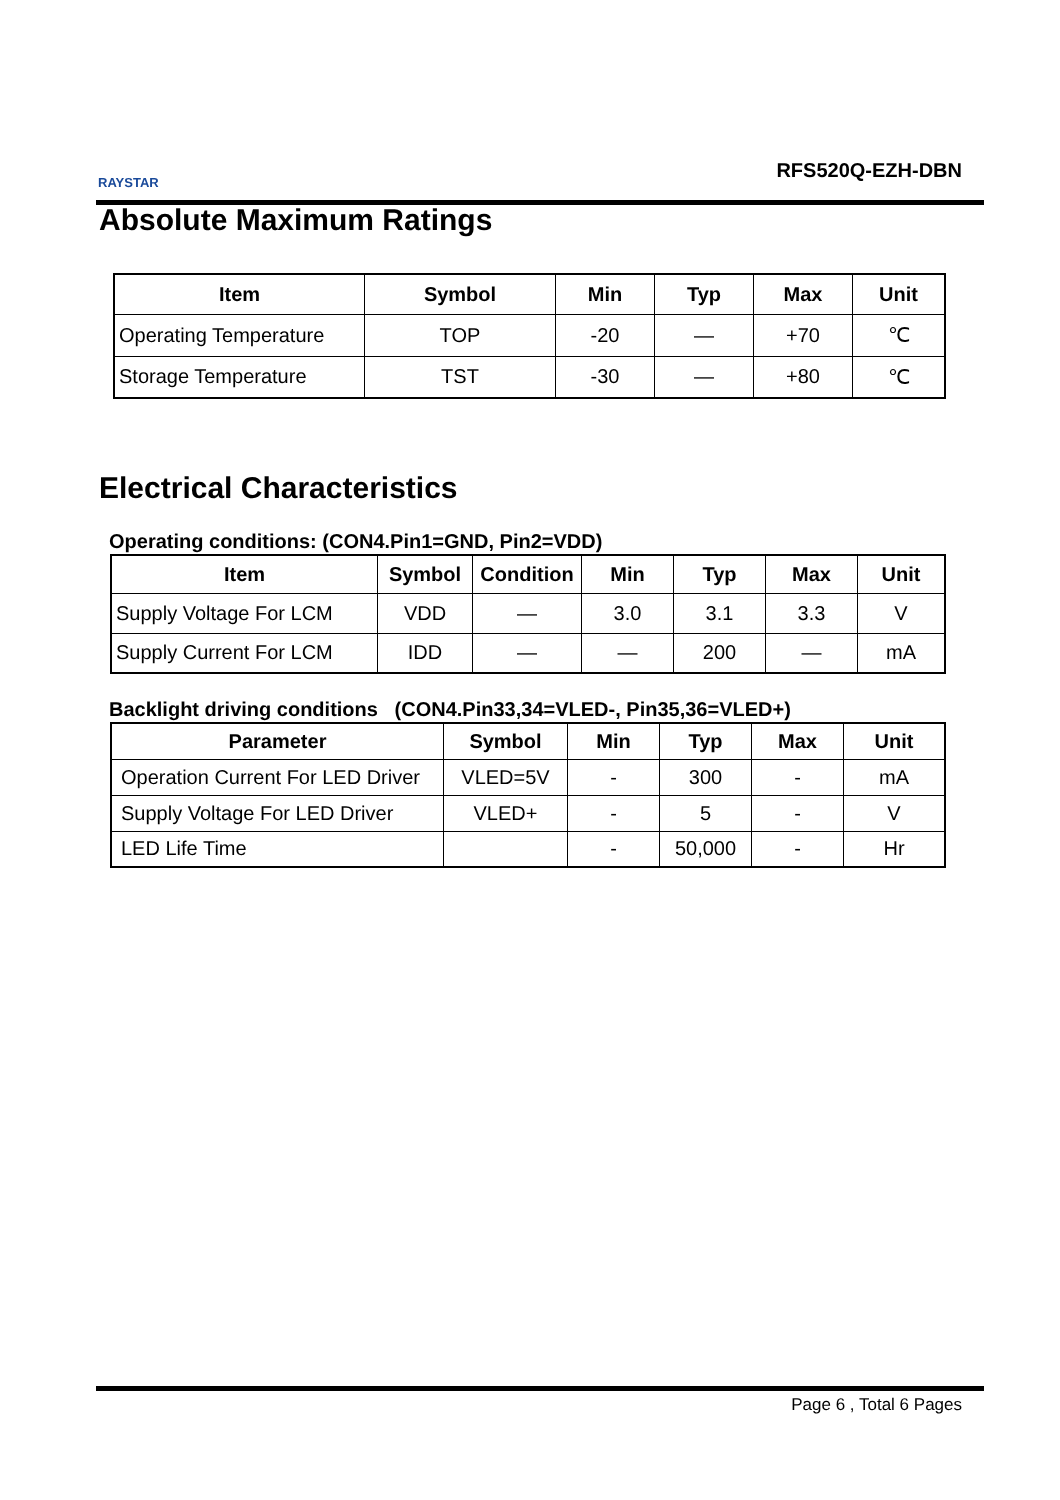RAYSTAR
RFS520Q-EZH-DBN
Absolute Maximum Ratings
| Item | Symbol | Min | Typ | Max | Unit |
| --- | --- | --- | --- | --- | --- |
| Operating Temperature | TOP | -20 | — | +70 | ℃ |
| Storage Temperature | TST | -30 | — | +80 | ℃ |
Electrical Characteristics
Operating conditions: (CON4.Pin1=GND, Pin2=VDD)
| Item | Symbol | Condition | Min | Typ | Max | Unit |
| --- | --- | --- | --- | --- | --- | --- |
| Supply Voltage For LCM | VDD | — | 3.0 | 3.1 | 3.3 | V |
| Supply Current For LCM | IDD | — | — | 200 | — | mA |
Backlight driving conditions (CON4.Pin33,34=VLED-, Pin35,36=VLED+)
| Parameter | Symbol | Min | Typ | Max | Unit |
| --- | --- | --- | --- | --- | --- |
| Operation Current For LED Driver | VLED=5V | - | 300 | - | mA |
| Supply Voltage For LED Driver | VLED+ | - | 5 | - | V |
| LED Life Time | | - | 50,000 | - | Hr |
Page 6 , Total 6 Pages